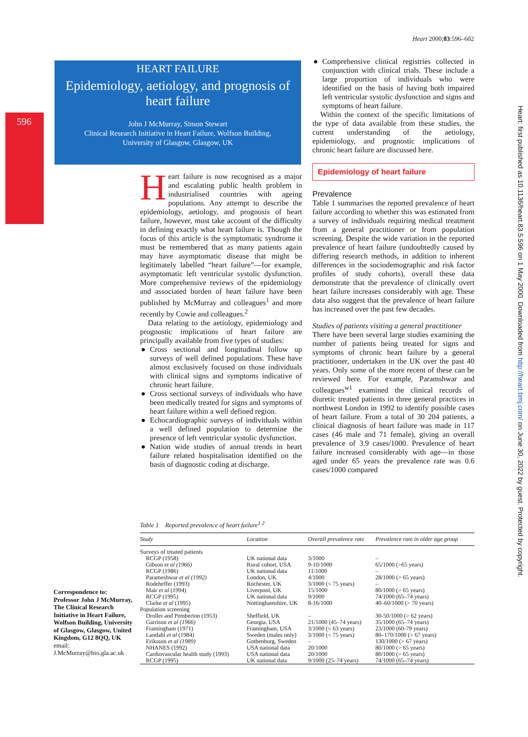596
Heart 2000;83:596–602
Heart: first published as 10.1136/heart.83.5.596 on 1 May 2000. Downloaded from http://heart.bmj.com/ on June 30, 2022 by guest. Protected by copyright.
HEART FAILURE
Epidemiology, aetiology, and prognosis of heart failure
John J McMurray, Simon Stewart
Clinical Research Initiative in Heart Failure, Wolfson Building,
University of Glasgow, Glasgow, UK
Heart failure is now recognised as a major and escalating public health problem in industrialised countries with ageing populations. Any attempt to describe the epidemiology, aetiology, and prognosis of heart failure, however, must take account of the difficulty in defining exactly what heart failure is. Though the focus of this article is the symptomatic syndrome it must be remembered that as many patients again may have asymptomatic disease that might be legitimately labelled “heart failure”—for example, asymptomatic left ventricular systolic dysfunction. More comprehensive reviews of the epidemiology and associated burden of heart failure have been published by McMurray and colleagues<sup>1</sup> and more recently by Cowie and colleagues.<sup>2</sup>
Data relating to the aetiology, epidemiology and prognostic implications of heart failure are principally available from five types of studies:
● Cross sectional and longitudinal follow up surveys of well defined populations. These have almost exclusively focused on those individuals with clinical signs and symptoms indicative of chronic heart failure.
● Cross sectional surveys of individuals who have been medically treated for signs and symptoms of heart failure within a well defined region.
● Echocardiographic surveys of individuals within a well defined population to determine the presence of left ventricular systolic dysfunction.
● Nation wide studies of annual trends in heart failure related hospitalisation identified on the basis of diagnostic coding at discharge.
● Comprehensive clinical registries collected in conjunction with clinical trials. These include a large proportion of individuals who were identified on the basis of having both impaired left ventricular systolic dysfunction and signs and symptoms of heart failure.
Within the context of the specific limitations of the type of data available from these studies, the current understanding of the aetiology, epidemiology, and prognostic implications of chronic heart failure are discussed here.
Epidemiology of heart failure
Prevalence
Table 1 summarises the reported prevalence of heart failure according to whether this was estimated from a survey of individuals requiring medical treatment from a general practitioner or from population screening. Despite the wide variation in the reported prevalence of heart failure (undoubtedly caused by differing research methods, in addition to inherent differences in the sociodemographic and risk factor profiles of study cohorts), overall these data demonstrate that the prevalence of clinically overt heart failure increases considerably with age. These data also suggest that the prevalence of heart failure has increased over the past few decades.
Studies of patients visiting a general practitioner
There have been several large studies examining the number of patients being treated for signs and symptoms of chronic heart failure by a general practitioner, undertaken in the UK over the past 40 years. Only some of the more recent of these can be reviewed here. For example, Paramshwar and colleagues<sup>w1</sup> examined the clinical records of diuretic treated patients in three general practices in northwest London in 1992 to identify possible cases of heart failure. From a total of 30 204 patients, a clinical diagnosis of heart failure was made in 117 cases (46 male and 71 female), giving an overall prevalence of 3.9 cases/1000. Prevalence of heart failure increased considerably with age—in those aged under 65 years the prevalence rate was 0.6 cases/1000 compared
Correspondence to:
Professor John J McMurray, The Clinical Research Initiative in Heart Failure, Wolfson Building, University of Glasgow, Glasgow, United Kingdom, G12 8QQ, UK
email:
J.McMurray@bio.gla.ac.uk
Table 1 Reported prevalence of heart failure<sup>1 2</sup>
| Study | Location | Overall prevalence rate | Prevalence rate in older age group |
| --- | --- | --- | --- |
| Surveys of treated patients | | | |
| RCGP (1958) | UK national data | 3/1000 | – |
| Gibson et al (1966) | Rural cohort, USA | 9-10/1000 | 65/1000 (>65 years) |
| RCGP (1986) | UK national data | 11/1000 | – |
| Parameshwar et al (1992) | London, UK | 4/1000 | 28/1000 (> 65 years) |
| Rodeheffer (1993) | Rochester, UK | 3/1000 (< 75 years) | – |
| Mair et al (1994) | Liverpool, UK | 15/1000 | 80/1000 (> 65 years) |
| RCGP (1995) | UK national data | 9/1000 | 74/1000 (65–74 years) |
| Clarke et al (1995) | Nottinghamshire, UK | 8-16/1000 | 40–60/1000 (> 70 years) |
| Population screening | | | |
| Droller and Pemberton (1953) | Sheffield, UK | – | 30-50/1000 (> 62 years) |
| Garrison et al (1966) | Georgia, USA | 21/1000 (45–74 years) | 35/1000 (65–74 years) |
| Framingham (1971) | Framingham, USA | 3/1000 (< 63 years) | 23/1000 (60-79 years) |
| Landahl et al (1984) | Sweden (males only) | 3/1000 (< 75 years) | 80–170/1000 (> 67 years) |
| Eriksson et al (1989) | Gothenburg, Sweden | – | 130/1000 (> 67 years) |
| NHANES (1992) | USA national data | 20/1000 | 80/1000 (> 65 years) |
| Cardiovascular health study (1993) | USA national data | 20/1000 | 80/1000 (> 65 years) |
| RCGP (1995) | UK national data | 9/1000 (25–74 years) | 74/1000 (65–74 years) |